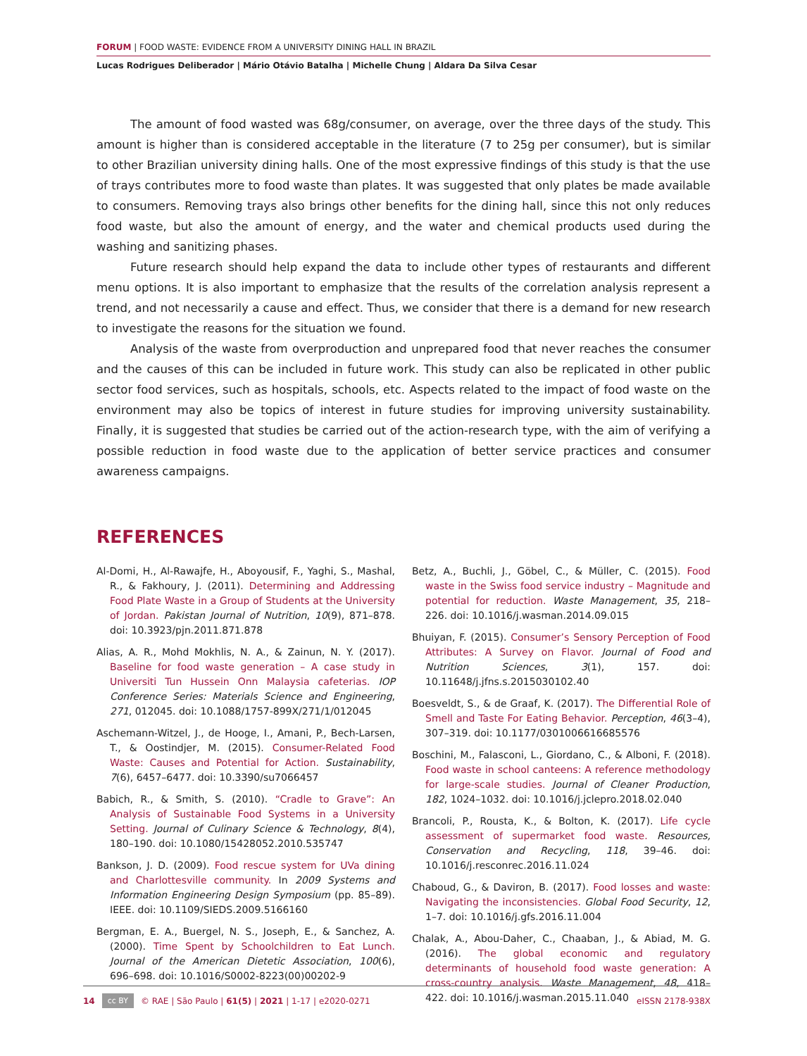FORUM | FOOD WASTE: EVIDENCE FROM A UNIVERSITY DINING HALL IN BRAZIL
Lucas Rodrigues Deliberador | Mário Otávio Batalha | Michelle Chung | Aldara Da Silva Cesar
The amount of food wasted was 68g/consumer, on average, over the three days of the study. This amount is higher than is considered acceptable in the literature (7 to 25g per consumer), but is similar to other Brazilian university dining halls. One of the most expressive findings of this study is that the use of trays contributes more to food waste than plates. It was suggested that only plates be made available to consumers. Removing trays also brings other benefits for the dining hall, since this not only reduces food waste, but also the amount of energy, and the water and chemical products used during the washing and sanitizing phases.
Future research should help expand the data to include other types of restaurants and different menu options. It is also important to emphasize that the results of the correlation analysis represent a trend, and not necessarily a cause and effect. Thus, we consider that there is a demand for new research to investigate the reasons for the situation we found.
Analysis of the waste from overproduction and unprepared food that never reaches the consumer and the causes of this can be included in future work. This study can also be replicated in other public sector food services, such as hospitals, schools, etc. Aspects related to the impact of food waste on the environment may also be topics of interest in future studies for improving university sustainability. Finally, it is suggested that studies be carried out of the action-research type, with the aim of verifying a possible reduction in food waste due to the application of better service practices and consumer awareness campaigns.
REFERENCES
Al-Domi, H., Al-Rawajfe, H., Aboyousif, F., Yaghi, S., Mashal, R., & Fakhoury, J. (2011). Determining and Addressing Food Plate Waste in a Group of Students at the University of Jordan. Pakistan Journal of Nutrition, 10(9), 871–878. doi: 10.3923/pjn.2011.871.878
Alias, A. R., Mohd Mokhlis, N. A., & Zainun, N. Y. (2017). Baseline for food waste generation – A case study in Universiti Tun Hussein Onn Malaysia cafeterias. IOP Conference Series: Materials Science and Engineering, 271, 012045. doi: 10.1088/1757-899X/271/1/012045
Aschemann-Witzel, J., de Hooge, I., Amani, P., Bech-Larsen, T., & Oostindjer, M. (2015). Consumer-Related Food Waste: Causes and Potential for Action. Sustainability, 7(6), 6457–6477. doi: 10.3390/su7066457
Babich, R., & Smith, S. (2010). “Cradle to Grave”: An Analysis of Sustainable Food Systems in a University Setting. Journal of Culinary Science & Technology, 8(4), 180–190. doi: 10.1080/15428052.2010.535747
Bankson, J. D. (2009). Food rescue system for UVa dining and Charlottesville community. In 2009 Systems and Information Engineering Design Symposium (pp. 85–89). IEEE. doi: 10.1109/SIEDS.2009.5166160
Bergman, E. A., Buergel, N. S., Joseph, E., & Sanchez, A. (2000). Time Spent by Schoolchildren to Eat Lunch. Journal of the American Dietetic Association, 100(6), 696–698. doi: 10.1016/S0002-8223(00)00202-9
Betz, A., Buchli, J., Göbel, C., & Müller, C. (2015). Food waste in the Swiss food service industry – Magnitude and potential for reduction. Waste Management, 35, 218–226. doi: 10.1016/j.wasman.2014.09.015
Bhuiyan, F. (2015). Consumer’s Sensory Perception of Food Attributes: A Survey on Flavor. Journal of Food and Nutrition Sciences, 3(1), 157. doi: 10.11648/j.jfns.s.2015030102.40
Boesveldt, S., & de Graaf, K. (2017). The Differential Role of Smell and Taste For Eating Behavior. Perception, 46(3–4), 307–319. doi: 10.1177/0301006616685576
Boschini, M., Falasconi, L., Giordano, C., & Alboni, F. (2018). Food waste in school canteens: A reference methodology for large-scale studies. Journal of Cleaner Production, 182, 1024–1032. doi: 10.1016/j.jclepro.2018.02.040
Brancoli, P., Rousta, K., & Bolton, K. (2017). Life cycle assessment of supermarket food waste. Resources, Conservation and Recycling, 118, 39–46. doi: 10.1016/j.resconrec.2016.11.024
Chaboud, G., & Daviron, B. (2017). Food losses and waste: Navigating the inconsistencies. Global Food Security, 12, 1–7. doi: 10.1016/j.gfs.2016.11.004
Chalak, A., Abou-Daher, C., Chaaban, J., & Abiad, M. G. (2016). The global economic and regulatory determinants of household food waste generation: A cross-country analysis. Waste Management, 48, 418–422. doi: 10.1016/j.wasman.2015.11.040
14 cc BY © RAE | São Paulo | 61(5) | 2021 | 1-17 | e2020-0271 eISSN 2178-938X